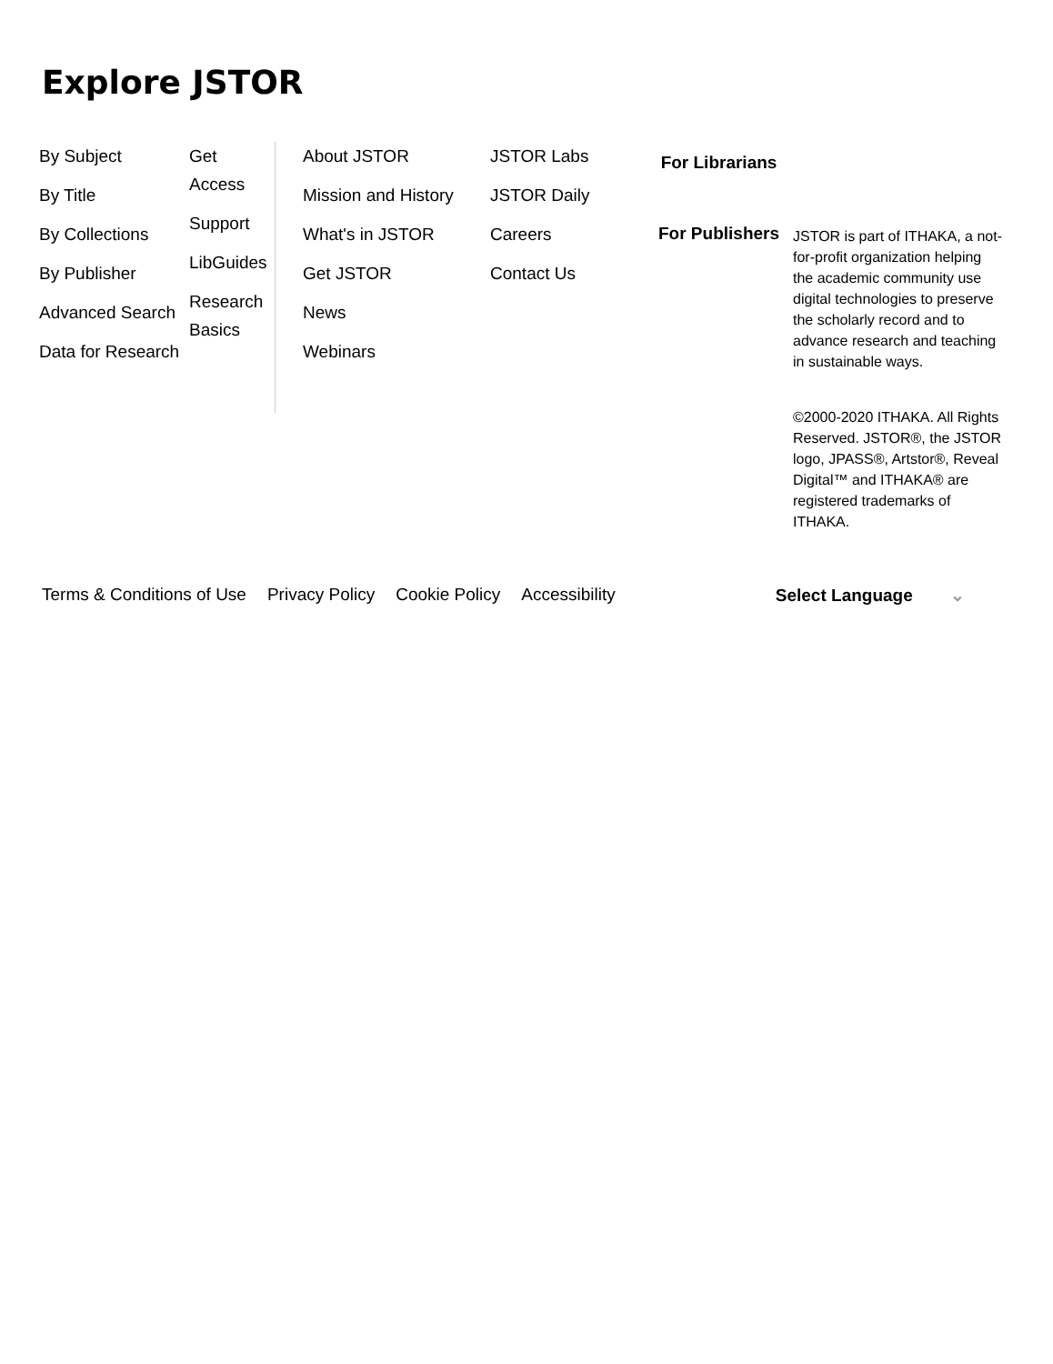Explore JSTOR
By Subject
By Title
By Collections
By Publisher
Advanced Search
Data for Research
Get Access
Support
LibGuides
Research Basics
About JSTOR
Mission and History
What's in JSTOR
Get JSTOR
News
Webinars
JSTOR Labs
JSTOR Daily
Careers
Contact Us
For Librarians
For Publishers
JSTOR is part of ITHAKA, a not-for-profit organization helping the academic community use digital technologies to preserve the scholarly record and to advance research and teaching in sustainable ways.
©2000-2020 ITHAKA. All Rights Reserved. JSTOR®, the JSTOR logo, JPASS®, Artstor®, Reveal Digital™ and ITHAKA® are registered trademarks of ITHAKA.
Terms & Conditions of Use Privacy Policy Cookie Policy Accessibility Select Language ⌄